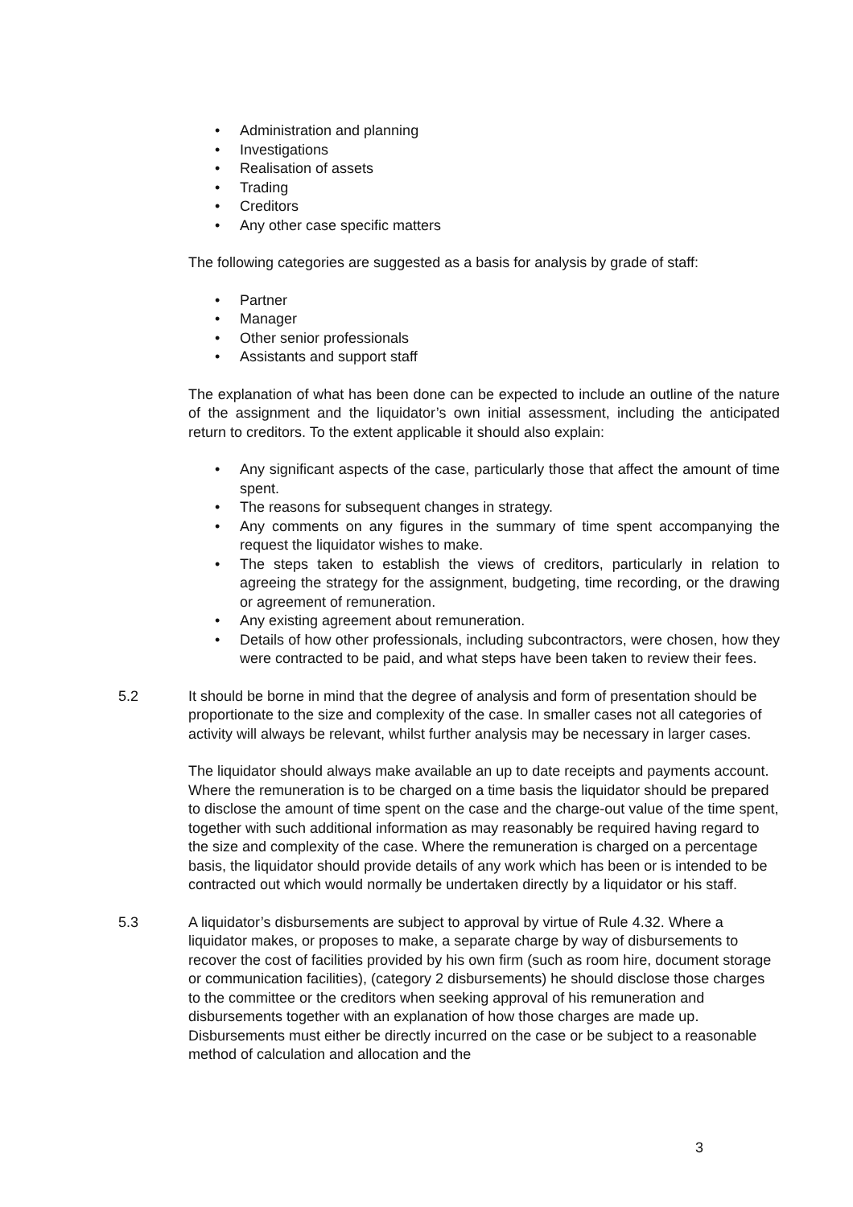• Administration and planning
• Investigations
• Realisation of assets
• Trading
• Creditors
• Any other case specific matters
The following categories are suggested as a basis for analysis by grade of staff:
• Partner
• Manager
• Other senior professionals
• Assistants and support staff
The explanation of what has been done can be expected to include an outline of the nature of the assignment and the liquidator’s own initial assessment, including the anticipated return to creditors. To the extent applicable it should also explain:
• Any significant aspects of the case, particularly those that affect the amount of time spent.
• The reasons for subsequent changes in strategy.
• Any comments on any figures in the summary of time spent accompanying the request the liquidator wishes to make.
• The steps taken to establish the views of creditors, particularly in relation to agreeing the strategy for the assignment, budgeting, time recording, or the drawing or agreement of remuneration.
• Any existing agreement about remuneration.
• Details of how other professionals, including subcontractors, were chosen, how they were contracted to be paid, and what steps have been taken to review their fees.
5.2 It should be borne in mind that the degree of analysis and form of presentation should be proportionate to the size and complexity of the case. In smaller cases not all categories of activity will always be relevant, whilst further analysis may be necessary in larger cases.
The liquidator should always make available an up to date receipts and payments account. Where the remuneration is to be charged on a time basis the liquidator should be prepared to disclose the amount of time spent on the case and the charge-out value of the time spent, together with such additional information as may reasonably be required having regard to the size and complexity of the case. Where the remuneration is charged on a percentage basis, the liquidator should provide details of any work which has been or is intended to be contracted out which would normally be undertaken directly by a liquidator or his staff.
5.3 A liquidator’s disbursements are subject to approval by virtue of Rule 4.32. Where a liquidator makes, or proposes to make, a separate charge by way of disbursements to recover the cost of facilities provided by his own firm (such as room hire, document storage or communication facilities), (category 2 disbursements) he should disclose those charges to the committee or the creditors when seeking approval of his remuneration and disbursements together with an explanation of how those charges are made up. Disbursements must either be directly incurred on the case or be subject to a reasonable method of calculation and allocation and the
3